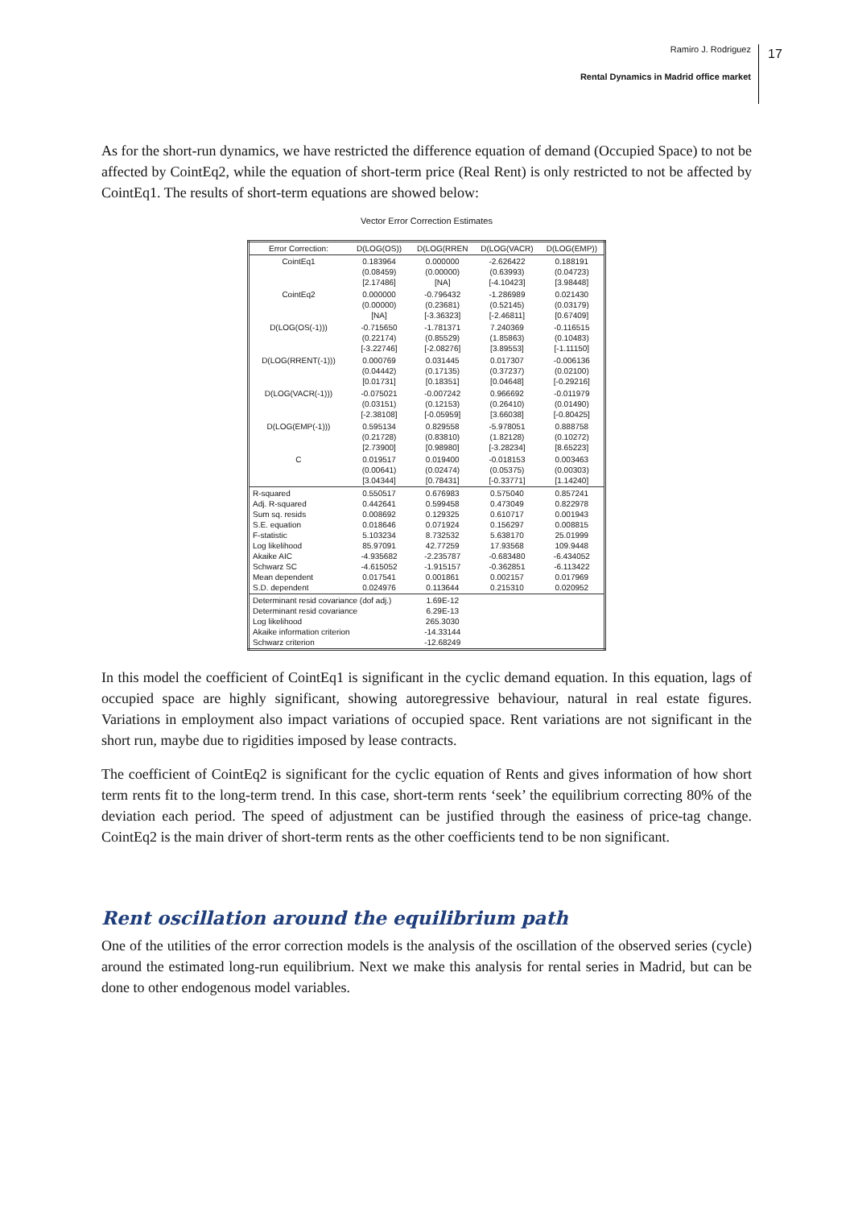Ramiro J. Rodriguez
Rental Dynamics in Madrid office market
17
As for the short-run dynamics, we have restricted the difference equation of demand (Occupied Space) to not be affected by CointEq2, while the equation of short-term price (Real Rent) is only restricted to not be affected by CointEq1. The results of short-term equations are showed below:
Vector Error Correction Estimates
| Error Correction: | D(LOG(OS)) | D(LOG(RREN | D(LOG(VACR) | D(LOG(EMP)) |
| --- | --- | --- | --- | --- |
| CointEq1 | 0.183964 (0.08459) [2.17486] | 0.000000 (0.00000) [NA] | -2.626422 (0.63993) [-4.10423] | 0.188191 (0.04723) [3.98448] |
| CointEq2 | 0.000000 (0.00000) [NA] | -0.796432 (0.23681) [-3.36323] | -1.286989 (0.52145) [-2.46811] | 0.021430 (0.03179) [0.67409] |
| D(LOG(OS(-1))) | -0.715650 (0.22174) [-3.22746] | -1.781371 (0.85529) [-2.08276] | 7.240369 (1.85863) [3.89553] | -0.116515 (0.10483) [-1.11150] |
| D(LOG(RRENT(-1))) | 0.000769 (0.04442) [0.01731] | 0.031445 (0.17135) [0.18351] | 0.017307 (0.37237) [0.04648] | -0.006136 (0.02100) [-0.29216] |
| D(LOG(VACR(-1))) | -0.075021 (0.03151) [-2.38108] | -0.007242 (0.12153) [-0.05959] | 0.966692 (0.26410) [3.66038] | -0.011979 (0.01490) [-0.80425] |
| D(LOG(EMP(-1))) | 0.595134 (0.21728) [2.73900] | 0.829558 (0.83810) [0.98980] | -5.978051 (1.82128) [-3.28234] | 0.888758 (0.10272) [8.65223] |
| C | 0.019517 (0.00641) [3.04344] | 0.019400 (0.02474) [0.78431] | -0.018153 (0.05375) [-0.33771] | 0.003463 (0.00303) [1.14240] |
| R-squared Adj. R-squared Sum sq. resids S.E. equation F-statistic Log likelihood Akaike AIC Schwarz SC Mean dependent S.D. dependent | 0.550517 0.442641 0.008692 0.018646 5.103234 85.97091 -4.935682 -4.615052 0.017541 0.024976 | 0.676983 0.599458 0.129325 0.071924 8.732532 42.77259 -2.235787 -1.915157 0.001861 0.113644 | 0.575040 0.473049 0.610717 0.156297 5.638170 17.93568 -0.683480 -0.362851 0.002157 0.215310 | 0.857241 0.822978 0.001943 0.008815 25.01999 109.9448 -6.434052 -6.113422 0.017969 0.020952 |
| Determinant resid covariance (dof adj.) Determinant resid covariance Log likelihood Akaike information criterion Schwarz criterion | | 1.69E-12 6.29E-13 265.3030 -14.33144 -12.68249 | | |
In this model the coefficient of CointEq1 is significant in the cyclic demand equation. In this equation, lags of occupied space are highly significant, showing autoregressive behaviour, natural in real estate figures. Variations in employment also impact variations of occupied space. Rent variations are not significant in the short run, maybe due to rigidities imposed by lease contracts.
The coefficient of CointEq2 is significant for the cyclic equation of Rents and gives information of how short term rents fit to the long-term trend. In this case, short-term rents ‘seek’ the equilibrium correcting 80% of the deviation each period. The speed of adjustment can be justified through the easiness of price-tag change. CointEq2 is the main driver of short-term rents as the other coefficients tend to be non significant.
Rent oscillation around the equilibrium path
One of the utilities of the error correction models is the analysis of the oscillation of the observed series (cycle) around the estimated long-run equilibrium. Next we make this analysis for rental series in Madrid, but can be done to other endogenous model variables.